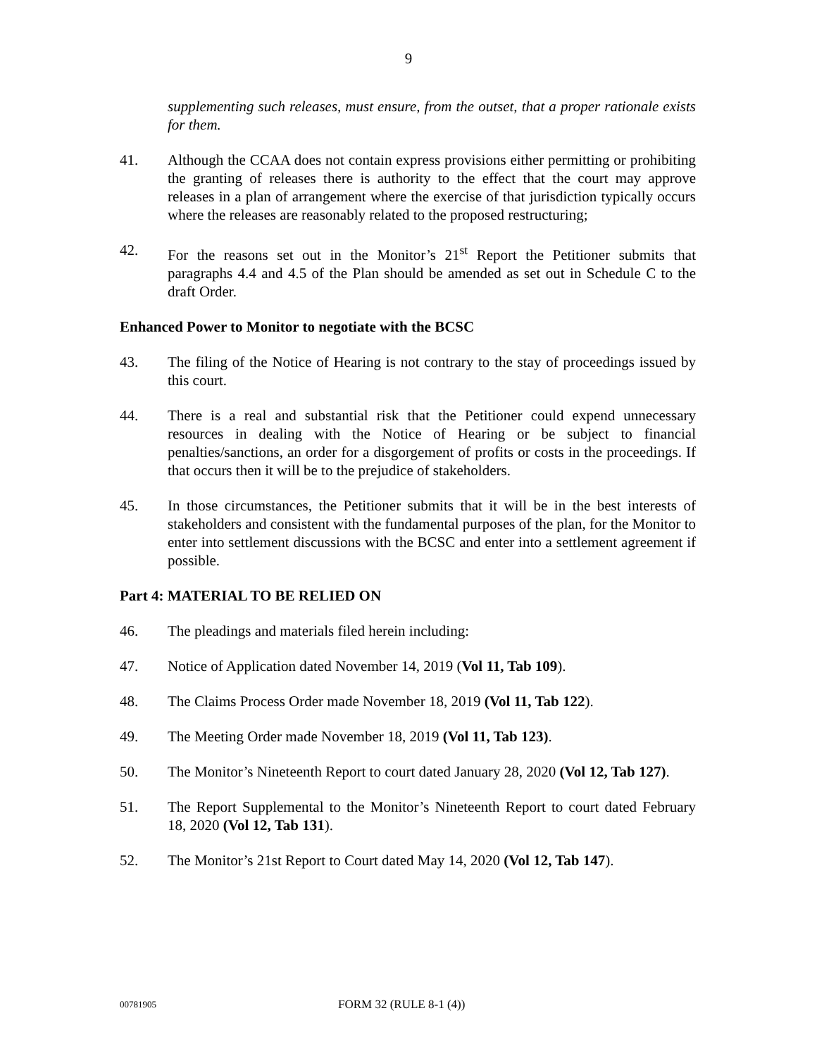9
supplementing such releases, must ensure, from the outset, that a proper rationale exists for them.
41. Although the CCAA does not contain express provisions either permitting or prohibiting the granting of releases there is authority to the effect that the court may approve releases in a plan of arrangement where the exercise of that jurisdiction typically occurs where the releases are reasonably related to the proposed restructuring;
42. For the reasons set out in the Monitor’s 21<sup>st</sup> Report the Petitioner submits that paragraphs 4.4 and 4.5 of the Plan should be amended as set out in Schedule C to the draft Order.
Enhanced Power to Monitor to negotiate with the BCSC
43. The filing of the Notice of Hearing is not contrary to the stay of proceedings issued by this court.
44. There is a real and substantial risk that the Petitioner could expend unnecessary resources in dealing with the Notice of Hearing or be subject to financial penalties/sanctions, an order for a disgorgement of profits or costs in the proceedings. If that occurs then it will be to the prejudice of stakeholders.
45. In those circumstances, the Petitioner submits that it will be in the best interests of stakeholders and consistent with the fundamental purposes of the plan, for the Monitor to enter into settlement discussions with the BCSC and enter into a settlement agreement if possible.
Part 4: MATERIAL TO BE RELIED ON
46. The pleadings and materials filed herein including:
47. Notice of Application dated November 14, 2019 (Vol 11, Tab 109).
48. The Claims Process Order made November 18, 2019 (Vol 11, Tab 122).
49. The Meeting Order made November 18, 2019 (Vol 11, Tab 123).
50. The Monitor’s Nineteenth Report to court dated January 28, 2020 (Vol 12, Tab 127).
51. The Report Supplemental to the Monitor’s Nineteenth Report to court dated February 18, 2020 (Vol 12, Tab 131).
52. The Monitor’s 21st Report to Court dated May 14, 2020 (Vol 12, Tab 147).
00781905
FORM 32 (RULE 8-1 (4))